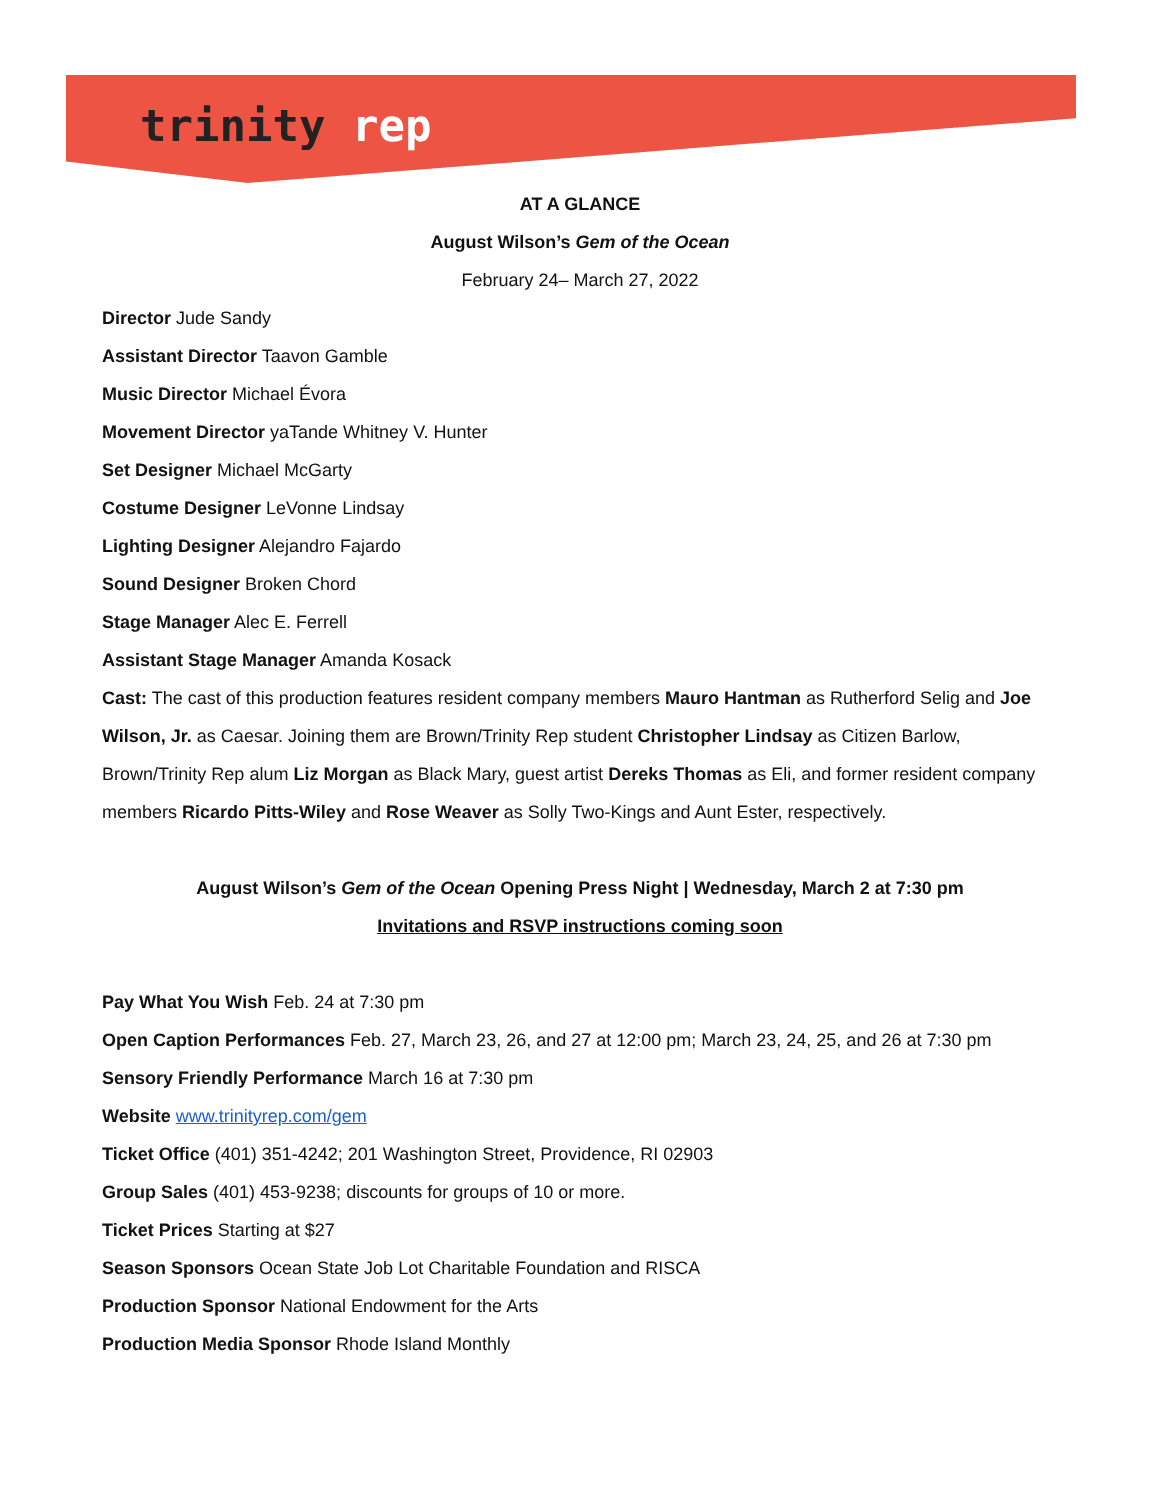trinity rep
AT A GLANCE
August Wilson’s Gem of the Ocean
February 24– March 27, 2022
Director Jude Sandy
Assistant Director Taavon Gamble
Music Director Michael Évora
Movement Director yaTande Whitney V. Hunter
Set Designer Michael McGarty
Costume Designer LeVonne Lindsay
Lighting Designer Alejandro Fajardo
Sound Designer Broken Chord
Stage Manager Alec E. Ferrell
Assistant Stage Manager Amanda Kosack
Cast: The cast of this production features resident company members Mauro Hantman as Rutherford Selig and Joe Wilson, Jr. as Caesar. Joining them are Brown/Trinity Rep student Christopher Lindsay as Citizen Barlow, Brown/Trinity Rep alum Liz Morgan as Black Mary, guest artist Dereks Thomas as Eli, and former resident company members Ricardo Pitts-Wiley and Rose Weaver as Solly Two-Kings and Aunt Ester, respectively.
August Wilson’s Gem of the Ocean Opening Press Night | Wednesday, March 2 at 7:30 pm
Invitations and RSVP instructions coming soon
Pay What You Wish Feb. 24 at 7:30 pm
Open Caption Performances Feb. 27, March 23, 26, and 27 at 12:00 pm; March 23, 24, 25, and 26 at 7:30 pm
Sensory Friendly Performance March 16 at 7:30 pm
Website www.trinityrep.com/gem
Ticket Office (401) 351-4242; 201 Washington Street, Providence, RI 02903
Group Sales (401) 453-9238; discounts for groups of 10 or more.
Ticket Prices Starting at $27
Season Sponsors Ocean State Job Lot Charitable Foundation and RISCA
Production Sponsor National Endowment for the Arts
Production Media Sponsor Rhode Island Monthly